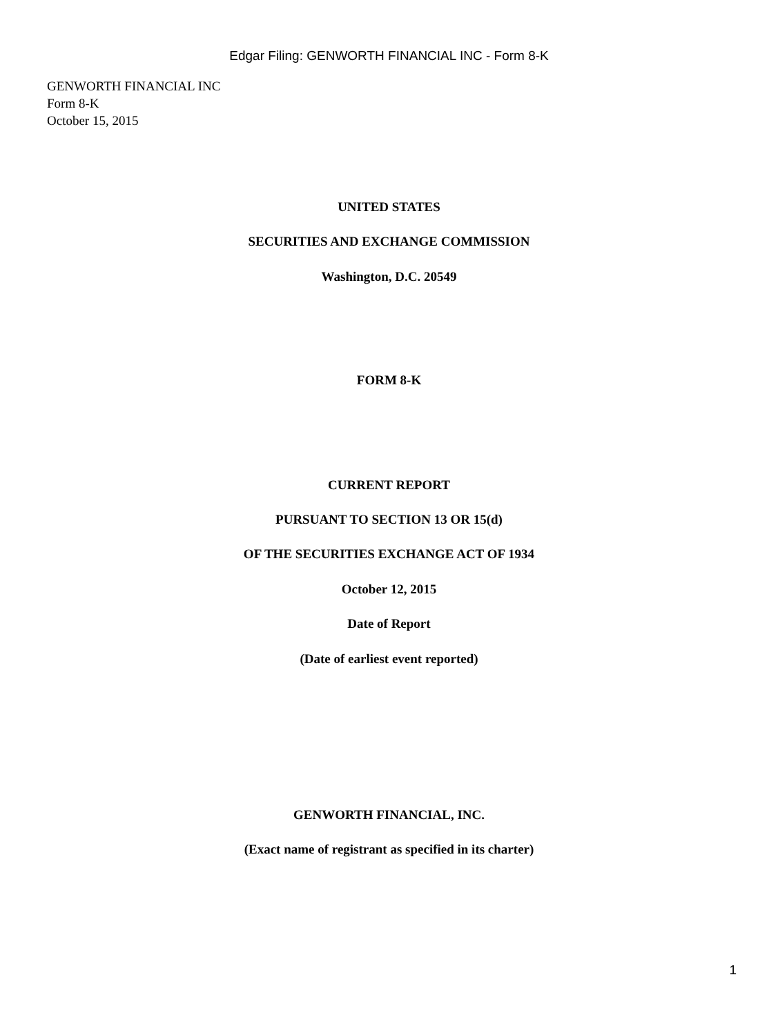Edgar Filing: GENWORTH FINANCIAL INC - Form 8-K
GENWORTH FINANCIAL INC
Form 8-K
October 15, 2015
UNITED STATES
SECURITIES AND EXCHANGE COMMISSION
Washington, D.C. 20549
FORM 8-K
CURRENT REPORT
PURSUANT TO SECTION 13 OR 15(d)
OF THE SECURITIES EXCHANGE ACT OF 1934
October 12, 2015
Date of Report
(Date of earliest event reported)
GENWORTH FINANCIAL, INC.
(Exact name of registrant as specified in its charter)
1